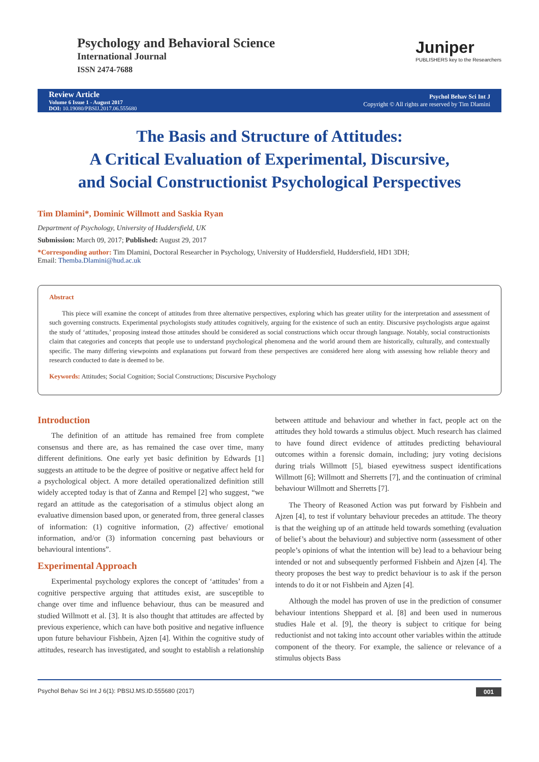Psychology and Behavioral Science
International Journal
ISSN 2474-7688
Juniper
PUBLISHERS key to the Researchers
Review Article
Volume 6 Issue 1 - August 2017
DOI: 10.19080/PBSIJ.2017.06.555680
Psychol Behav Sci Int J
Copyright © All rights are reserved by Tim Dlamini
The Basis and Structure of Attitudes:
A Critical Evaluation of Experimental, Discursive,
and Social Constructionist Psychological Perspectives
Tim Dlamini*, Dominic Willmott and Saskia Ryan
Department of Psychology, University of Huddersfield, UK
Submission: March 09, 2017; Published: August 29, 2017
*Corresponding author: Tim Dlamini, Doctoral Researcher in Psychology, University of Huddersfield, Huddersfield, HD1 3DH;
Email: Themba.Dlamini@hud.ac.uk
Abstract
This piece will examine the concept of attitudes from three alternative perspectives, exploring which has greater utility for the interpretation and assessment of such governing constructs. Experimental psychologists study attitudes cognitively, arguing for the existence of such an entity. Discursive psychologists argue against the study of ‘attitudes,’ proposing instead those attitudes should be considered as social constructions which occur through language. Notably, social constructionists claim that categories and concepts that people use to understand psychological phenomena and the world around them are historically, culturally, and contextually specific. The many differing viewpoints and explanations put forward from these perspectives are considered here along with assessing how reliable theory and research conducted to date is deemed to be.
Keywords: Attitudes; Social Cognition; Social Constructions; Discursive Psychology
Introduction
The definition of an attitude has remained free from complete consensus and there are, as has remained the case over time, many different definitions. One early yet basic definition by Edwards [1] suggests an attitude to be the degree of positive or negative affect held for a psychological object. A more detailed operationalized definition still widely accepted today is that of Zanna and Rempel [2] who suggest, “we regard an attitude as the categorisation of a stimulus object along an evaluative dimension based upon, or generated from, three general classes of information: (1) cognitive information, (2) affective/ emotional information, and/or (3) information concerning past behaviours or behavioural intentions”.
Experimental Approach
Experimental psychology explores the concept of ‘attitudes’ from a cognitive perspective arguing that attitudes exist, are susceptible to change over time and influence behaviour, thus can be measured and studied Willmott et al. [3]. It is also thought that attitudes are affected by previous experience, which can have both positive and negative influence upon future behaviour Fishbein, Ajzen [4]. Within the cognitive study of attitudes, research has investigated, and sought to establish a relationship between attitude and behaviour and whether in fact, people act on the attitudes they hold towards a stimulus object. Much research has claimed to have found direct evidence of attitudes predicting behavioural outcomes within a forensic domain, including; jury voting decisions during trials Willmott [5], biased eyewitness suspect identifications Willmott [6]; Willmott and Sherretts [7], and the continuation of criminal behaviour Willmott and Sherretts [7].
The Theory of Reasoned Action was put forward by Fishbein and Ajzen [4], to test if voluntary behaviour precedes an attitude. The theory is that the weighing up of an attitude held towards something (evaluation of belief’s about the behaviour) and subjective norm (assessment of other people’s opinions of what the intention will be) lead to a behaviour being intended or not and subsequently performed Fishbein and Ajzen [4]. The theory proposes the best way to predict behaviour is to ask if the person intends to do it or not Fishbein and Ajzen [4].
Although the model has proven of use in the prediction of consumer behaviour intentions Sheppard et al. [8] and been used in numerous studies Hale et al. [9], the theory is subject to critique for being reductionist and not taking into account other variables within the attitude component of the theory. For example, the salience or relevance of a stimulus objects Bass
Psychol Behav Sci Int J 6(1): PBSIJ.MS.ID.555680 (2017) 001